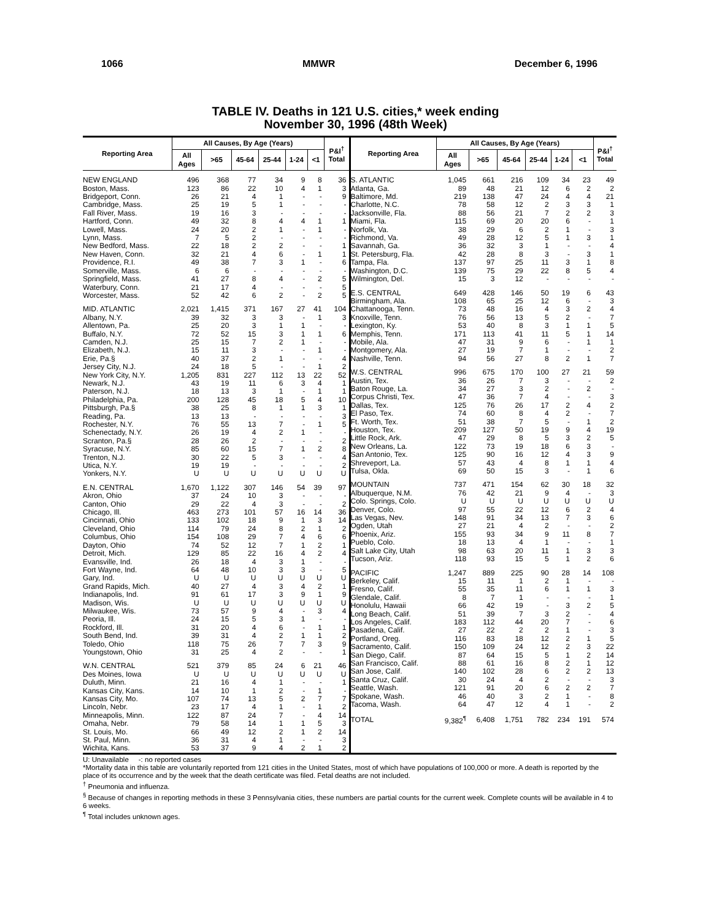1066 MMWR December 6, 1996
TABLE IV. Deaths in 121 U.S. cities,* week ending
November 30, 1996 (48th Week)
| Reporting Area | All Causes, By Age (Years) | | | | | | P&I<sup>†</sup> Total |
| --- | --- | --- | --- | --- | --- | --- | --- |
| | All Ages | >65 | 45-64 | 25-44 | 1-24 | <1 | |
| NEW ENGLAND | 496 | 368 | 77 | 34 | 9 | 8 | 36 |
| Boston, Mass. | 123 | 86 | 22 | 10 | 4 | 1 | 3 |
| Bridgeport, Conn. | 26 | 21 | 4 | 1 | - | - | 9 |
| Cambridge, Mass. | 25 | 19 | 5 | 1 | - | - | - |
| Fall River, Mass. | 19 | 16 | 3 | - | - | - | - |
| Hartford, Conn. | 49 | 32 | 8 | 4 | 4 | 1 | 1 |
| Lowell, Mass. | 24 | 20 | 2 | 1 | - | 1 | - |
| Lynn, Mass. | 7 | 5 | 2 | - | - | - | - |
| New Bedford, Mass. | 22 | 18 | 2 | 2 | - | - | 1 |
| New Haven, Conn. | 32 | 21 | 4 | 6 | - | 1 | 1 |
| Providence, R.I. | 49 | 38 | 7 | 3 | 1 | - | 6 |
| Somerville, Mass. | 6 | 6 | - | - | - | - | - |
| Springfield, Mass. | 41 | 27 | 8 | 4 | - | 2 | 5 |
| Waterbury, Conn. | 21 | 17 | 4 | - | - | - | 5 |
| Worcester, Mass. | 52 | 42 | 6 | 2 | - | 2 | 5 |
| MID. ATLANTIC | 2,021 | 1,415 | 371 | 167 | 27 | 41 | 104 |
| Albany, N.Y. | 39 | 32 | 3 | 3 | - | 1 | 3 |
| Allentown, Pa. | 25 | 20 | 3 | 1 | 1 | - | - |
| Buffalo, N.Y. | 72 | 52 | 15 | 3 | 1 | 1 | 6 |
| Camden, N.J. | 25 | 15 | 7 | 2 | 1 | - | - |
| Elizabeth, N.J. | 15 | 11 | 3 | - | - | 1 | - |
| Erie, Pa.§ | 40 | 37 | 2 | 1 | - | - | 4 |
| Jersey City, N.J. | 24 | 18 | 5 | - | - | 1 | 2 |
| New York City, N.Y. | 1,205 | 831 | 227 | 112 | 13 | 22 | 52 |
| Newark, N.J. | 43 | 19 | 11 | 6 | 3 | 4 | 1 |
| Paterson, N.J. | 18 | 13 | 3 | 1 | - | 1 | 1 |
| Philadelphia, Pa. | 200 | 128 | 45 | 18 | 5 | 4 | 10 |
| Pittsburgh, Pa.§ | 38 | 25 | 8 | 1 | 1 | 3 | 1 |
| Reading, Pa. | 13 | 13 | - | - | - | - | 3 |
| Rochester, N.Y. | 76 | 55 | 13 | 7 | - | 1 | 5 |
| Schenectady, N.Y. | 26 | 19 | 4 | 2 | 1 | - | - |
| Scranton, Pa.§ | 28 | 26 | 2 | - | - | - | 2 |
| Syracuse, N.Y. | 85 | 60 | 15 | 7 | 1 | 2 | 8 |
| Trenton, N.J. | 30 | 22 | 5 | 3 | - | - | 4 |
| Utica, N.Y. | 19 | 19 | - | - | - | - | 2 |
| Yonkers, N.Y. | U | U | U | U | U | U | U |
| E.N. CENTRAL | 1,670 | 1,122 | 307 | 146 | 54 | 39 | 97 |
| Akron, Ohio | 37 | 24 | 10 | 3 | - | - | - |
| Canton, Ohio | 29 | 22 | 4 | 3 | - | - | 2 |
| Chicago, Ill. | 463 | 273 | 101 | 57 | 16 | 14 | 36 |
| Cincinnati, Ohio | 133 | 102 | 18 | 9 | 1 | 3 | 14 |
| Cleveland, Ohio | 114 | 79 | 24 | 8 | 2 | 1 | 2 |
| Columbus, Ohio | 154 | 108 | 29 | 7 | 4 | 6 | 6 |
| Dayton, Ohio | 74 | 52 | 12 | 7 | 1 | 2 | 1 |
| Detroit, Mich. | 129 | 85 | 22 | 16 | 4 | 2 | 4 |
| Evansville, Ind. | 26 | 18 | 4 | 3 | 1 | - | - |
| Fort Wayne, Ind. | 64 | 48 | 10 | 3 | 3 | - | 5 |
| Gary, Ind. | U | U | U | U | U | U | U |
| Grand Rapids, Mich. | 40 | 27 | 4 | 3 | 4 | 2 | 1 |
| Indianapolis, Ind. | 91 | 61 | 17 | 3 | 9 | 1 | 9 |
| Madison, Wis. | U | U | U | U | U | U | U |
| Milwaukee, Wis. | 73 | 57 | 9 | 4 | - | 3 | 4 |
| Peoria, Ill. | 24 | 15 | 5 | 3 | 1 | - | - |
| Rockford, Ill. | 31 | 20 | 4 | 6 | - | 1 | 1 |
| South Bend, Ind. | 39 | 31 | 4 | 2 | 1 | 1 | 2 |
| Toledo, Ohio | 118 | 75 | 26 | 7 | 7 | 3 | 9 |
| Youngstown, Ohio | 31 | 25 | 4 | 2 | - | - | 1 |
| W.N. CENTRAL | 521 | 379 | 85 | 24 | 6 | 21 | 46 |
| Des Moines, Iowa | U | U | U | U | U | U | U |
| Duluth, Minn. | 21 | 16 | 4 | 1 | - | - | 1 |
| Kansas City, Kans. | 14 | 10 | 1 | 2 | - | 1 | - |
| Kansas City, Mo. | 107 | 74 | 13 | 5 | 2 | 7 | 7 |
| Lincoln, Nebr. | 23 | 17 | 4 | 1 | - | 1 | 2 |
| Minneapolis, Minn. | 122 | 87 | 24 | 7 | - | 4 | 14 |
| Omaha, Nebr. | 79 | 58 | 14 | 1 | 1 | 5 | 3 |
| St. Louis, Mo. | 66 | 49 | 12 | 2 | 1 | 2 | 14 |
| St. Paul, Minn. | 36 | 31 | 4 | 1 | - | - | 3 |
| Wichita, Kans. | 53 | 37 | 9 | 4 | 2 | 1 | 2 |
| Reporting Area | All Causes, By Age (Years) | | | | | | P&I<sup>†</sup> Total |
| --- | --- | --- | --- | --- | --- | --- | --- |
| | All Ages | >65 | 45-64 | 25-44 | 1-24 | <1 | |
| S. ATLANTIC | 1,045 | 661 | 216 | 109 | 34 | 23 | 49 |
| Atlanta, Ga. | 89 | 48 | 21 | 12 | 6 | 2 | 2 |
| Baltimore, Md. | 219 | 138 | 47 | 24 | 4 | 4 | 21 |
| Charlotte, N.C. | 78 | 58 | 12 | 2 | 3 | 3 | 1 |
| Jacksonville, Fla. | 88 | 56 | 21 | 7 | 2 | 2 | 3 |
| Miami, Fla. | 115 | 69 | 20 | 20 | 6 | - | 1 |
| Norfolk, Va. | 38 | 29 | 6 | 2 | 1 | - | 3 |
| Richmond, Va. | 49 | 28 | 12 | 5 | 1 | 3 | 1 |
| Savannah, Ga. | 36 | 32 | 3 | 1 | - | - | 4 |
| St. Petersburg, Fla. | 42 | 28 | 8 | 3 | - | 3 | 1 |
| Tampa, Fla. | 137 | 97 | 25 | 11 | 3 | 1 | 8 |
| Washington, D.C. | 139 | 75 | 29 | 22 | 8 | 5 | 4 |
| Wilmington, Del. | 15 | 3 | 12 | - | - | - | - |
| E.S. CENTRAL | 649 | 428 | 146 | 50 | 19 | 6 | 43 |
| Birmingham, Ala. | 108 | 65 | 25 | 12 | 6 | - | 3 |
| Chattanooga, Tenn. | 73 | 48 | 16 | 4 | 3 | 2 | 4 |
| Knoxville, Tenn. | 76 | 56 | 13 | 5 | 2 | - | 7 |
| Lexington, Ky. | 53 | 40 | 8 | 3 | 1 | 1 | 5 |
| Memphis, Tenn. | 171 | 113 | 41 | 11 | 5 | 1 | 14 |
| Mobile, Ala. | 47 | 31 | 9 | 6 | - | 1 | 1 |
| Montgomery, Ala. | 27 | 19 | 7 | 1 | - | - | 2 |
| Nashville, Tenn. | 94 | 56 | 27 | 8 | 2 | 1 | 7 |
| W.S. CENTRAL | 996 | 675 | 170 | 100 | 27 | 21 | 59 |
| Austin, Tex. | 36 | 26 | 7 | 3 | - | - | 2 |
| Baton Rouge, La. | 34 | 27 | 3 | 2 | - | 2 | - |
| Corpus Christi, Tex. | 47 | 36 | 7 | 4 | - | - | 3 |
| Dallas, Tex. | 125 | 76 | 26 | 17 | 2 | 4 | 2 |
| El Paso, Tex. | 74 | 60 | 8 | 4 | 2 | - | 7 |
| Ft. Worth, Tex. | 51 | 38 | 7 | 5 | - | 1 | 2 |
| Houston, Tex. | 209 | 127 | 50 | 19 | 9 | 4 | 19 |
| Little Rock, Ark. | 47 | 29 | 8 | 5 | 3 | 2 | 5 |
| New Orleans, La. | 122 | 73 | 19 | 18 | 6 | 3 | - |
| San Antonio, Tex. | 125 | 90 | 16 | 12 | 4 | 3 | 9 |
| Shreveport, La. | 57 | 43 | 4 | 8 | 1 | 1 | 4 |
| Tulsa, Okla. | 69 | 50 | 15 | 3 | - | 1 | 6 |
| MOUNTAIN | 737 | 471 | 154 | 62 | 30 | 18 | 32 |
| Albuquerque, N.M. | 76 | 42 | 21 | 9 | 4 | - | 3 |
| Colo. Springs, Colo. | U | U | U | U | U | U | U |
| Denver, Colo. | 97 | 55 | 22 | 12 | 6 | 2 | 4 |
| Las Vegas, Nev. | 148 | 91 | 34 | 13 | 7 | 3 | 6 |
| Ogden, Utah | 27 | 21 | 4 | 2 | - | - | 2 |
| Phoenix, Ariz. | 155 | 93 | 34 | 9 | 11 | 8 | 7 |
| Pueblo, Colo. | 18 | 13 | 4 | 1 | - | - | 1 |
| Salt Lake City, Utah | 98 | 63 | 20 | 11 | 1 | 3 | 3 |
| Tucson, Ariz. | 118 | 93 | 15 | 5 | 1 | 2 | 6 |
| PACIFIC | 1,247 | 889 | 225 | 90 | 28 | 14 | 108 |
| Berkeley, Calif. | 15 | 11 | 1 | 2 | 1 | - | - |
| Fresno, Calif. | 55 | 35 | 11 | 6 | 1 | 1 | 3 |
| Glendale, Calif. | 8 | 7 | 1 | - | - | - | 1 |
| Honolulu, Hawaii | 66 | 42 | 19 | - | 3 | 2 | 5 |
| Long Beach, Calif. | 51 | 39 | 7 | 3 | 2 | - | 4 |
| Los Angeles, Calif. | 183 | 112 | 44 | 20 | 7 | - | 6 |
| Pasadena, Calif. | 27 | 22 | 2 | 2 | 1 | - | 3 |
| Portland, Oreg. | 116 | 83 | 18 | 12 | 2 | 1 | 5 |
| Sacramento, Calif. | 150 | 109 | 24 | 12 | 2 | 3 | 22 |
| San Diego, Calif. | 87 | 64 | 15 | 5 | 1 | 2 | 14 |
| San Francisco, Calif. | 88 | 61 | 16 | 8 | 2 | 1 | 12 |
| San Jose, Calif. | 140 | 102 | 28 | 6 | 2 | 2 | 13 |
| Santa Cruz, Calif. | 30 | 24 | 4 | 2 | - | - | 3 |
| Seattle, Wash. | 121 | 91 | 20 | 6 | 2 | 2 | 7 |
| Spokane, Wash. | 46 | 40 | 3 | 2 | 1 | - | 8 |
| Tacoma, Wash. | 64 | 47 | 12 | 4 | 1 | - | 2 |
| TOTAL | 9,382<sup>¶</sup> | 6,408 | 1,751 | 782 | 234 | 191 | 574 |
U: Unavailable -: no reported cases
*Mortality data in this table are voluntarily reported from 121 cities in the United States, most of which have populations of 100,000 or more. A death is reported by the place of its occurrence and by the week that the death certificate was filed. Fetal deaths are not included.
<sup>†</sup> Pneumonia and influenza.
<sup>§</sup> Because of changes in reporting methods in these 3 Pennsylvania cities, these numbers are partial counts for the current week. Complete counts will be available in 4 to 6 weeks.
<sup>¶</sup> Total includes unknown ages.